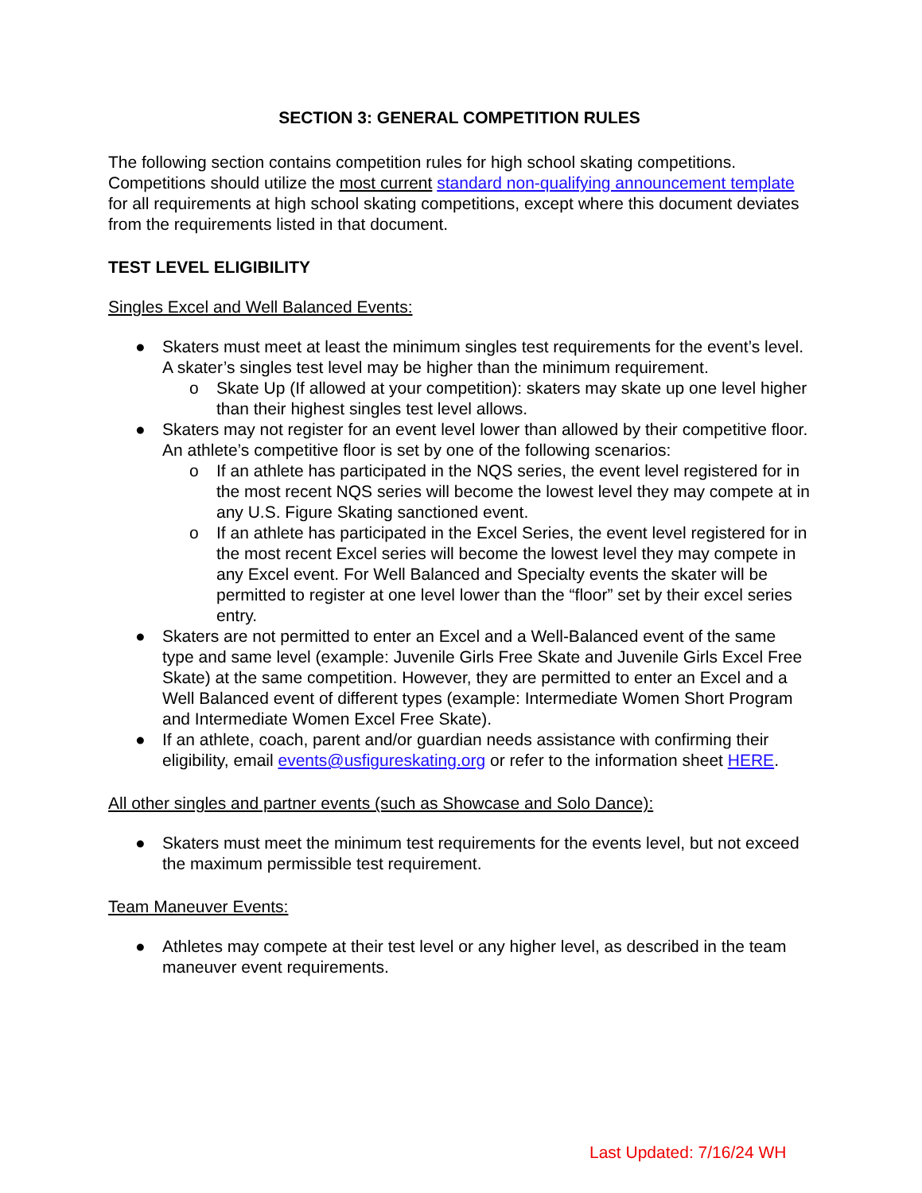SECTION 3: GENERAL COMPETITION RULES
The following section contains competition rules for high school skating competitions. Competitions should utilize the most current standard non-qualifying announcement template for all requirements at high school skating competitions, except where this document deviates from the requirements listed in that document.
TEST LEVEL ELIGIBILITY
Singles Excel and Well Balanced Events:
● Skaters must meet at least the minimum singles test requirements for the event’s level. A skater’s singles test level may be higher than the minimum requirement.
o Skate Up (If allowed at your competition): skaters may skate up one level higher than their highest singles test level allows.
● Skaters may not register for an event level lower than allowed by their competitive floor. An athlete’s competitive floor is set by one of the following scenarios:
o If an athlete has participated in the NQS series, the event level registered for in the most recent NQS series will become the lowest level they may compete at in any U.S. Figure Skating sanctioned event.
o If an athlete has participated in the Excel Series, the event level registered for in the most recent Excel series will become the lowest level they may compete in any Excel event. For Well Balanced and Specialty events the skater will be permitted to register at one level lower than the “floor” set by their excel series entry.
● Skaters are not permitted to enter an Excel and a Well-Balanced event of the same type and same level (example: Juvenile Girls Free Skate and Juvenile Girls Excel Free Skate) at the same competition. However, they are permitted to enter an Excel and a Well Balanced event of different types (example: Intermediate Women Short Program and Intermediate Women Excel Free Skate).
● If an athlete, coach, parent and/or guardian needs assistance with confirming their eligibility, email events@usfigureskating.org or refer to the information sheet HERE.
All other singles and partner events (such as Showcase and Solo Dance):
● Skaters must meet the minimum test requirements for the events level, but not exceed the maximum permissible test requirement.
Team Maneuver Events:
● Athletes may compete at their test level or any higher level, as described in the team maneuver event requirements.
Last Updated: 7/16/24 WH